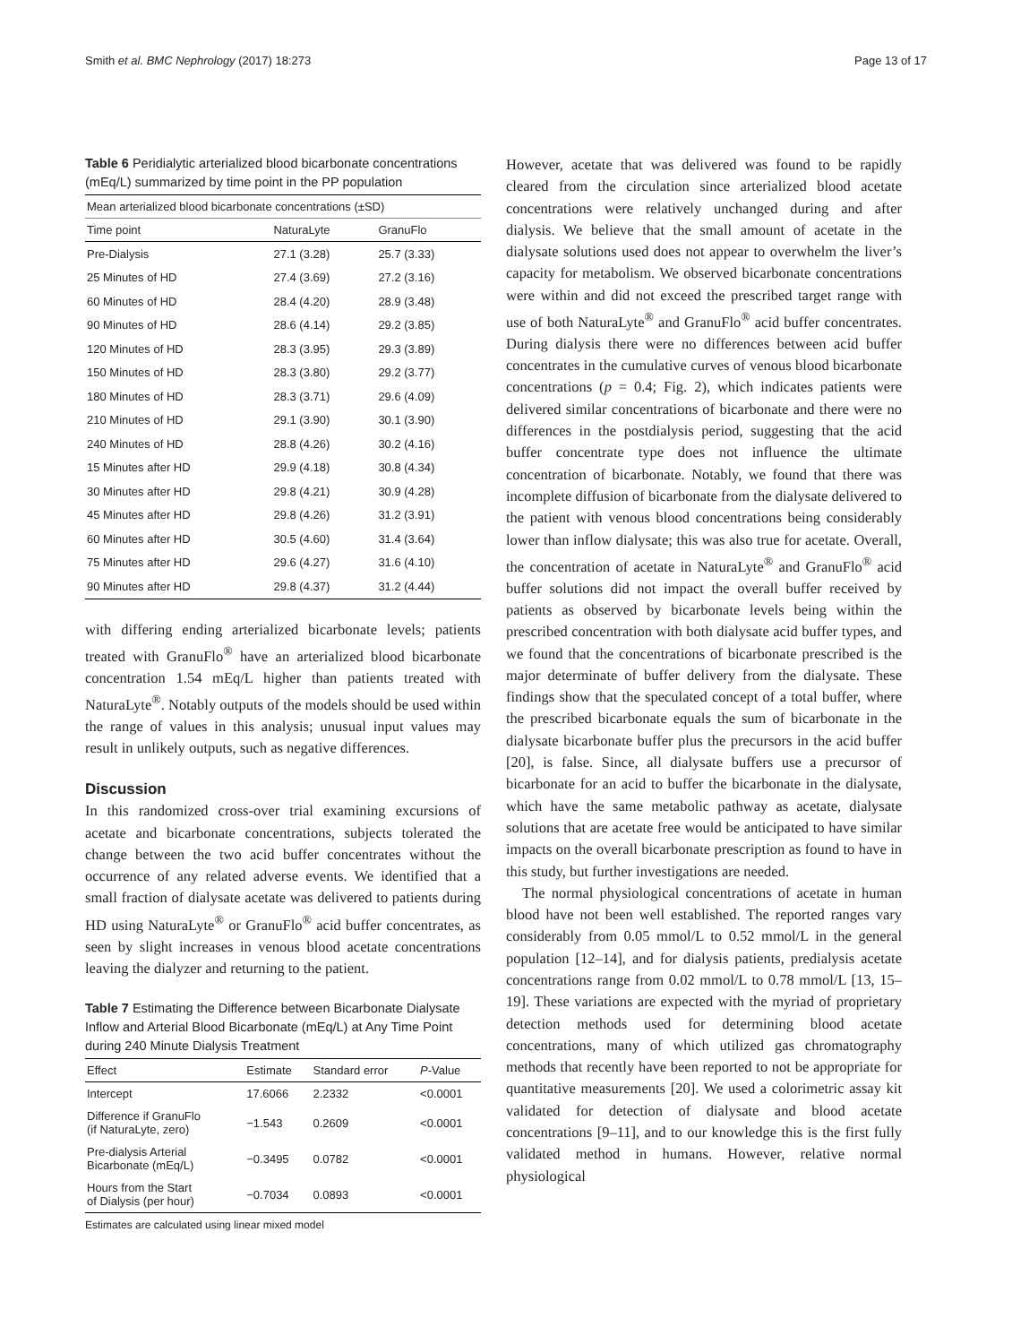Smith et al. BMC Nephrology (2017) 18:273 Page 13 of 17
Table 6 Peridialytic arterialized blood bicarbonate concentrations (mEq/L) summarized by time point in the PP population
| Mean arterialized blood bicarbonate concentrations (±SD) | | |
| --- | --- | --- |
| Time point | NaturaLyte | GranuFlo |
| Pre-Dialysis | 27.1 (3.28) | 25.7 (3.33) |
| 25 Minutes of HD | 27.4 (3.69) | 27.2 (3.16) |
| 60 Minutes of HD | 28.4 (4.20) | 28.9 (3.48) |
| 90 Minutes of HD | 28.6 (4.14) | 29.2 (3.85) |
| 120 Minutes of HD | 28.3 (3.95) | 29.3 (3.89) |
| 150 Minutes of HD | 28.3 (3.80) | 29.2 (3.77) |
| 180 Minutes of HD | 28.3 (3.71) | 29.6 (4.09) |
| 210 Minutes of HD | 29.1 (3.90) | 30.1 (3.90) |
| 240 Minutes of HD | 28.8 (4.26) | 30.2 (4.16) |
| 15 Minutes after HD | 29.9 (4.18) | 30.8 (4.34) |
| 30 Minutes after HD | 29.8 (4.21) | 30.9 (4.28) |
| 45 Minutes after HD | 29.8 (4.26) | 31.2 (3.91) |
| 60 Minutes after HD | 30.5 (4.60) | 31.4 (3.64) |
| 75 Minutes after HD | 29.6 (4.27) | 31.6 (4.10) |
| 90 Minutes after HD | 29.8 (4.37) | 31.2 (4.44) |
with differing ending arterialized bicarbonate levels; patients treated with GranuFlo<sup>®</sup> have an arterialized blood bicarbonate concentration 1.54 mEq/L higher than patients treated with NaturaLyte<sup>®</sup>. Notably outputs of the models should be used within the range of values in this analysis; unusual input values may result in unlikely outputs, such as negative differences.
Discussion
In this randomized cross-over trial examining excursions of acetate and bicarbonate concentrations, subjects tolerated the change between the two acid buffer concentrates without the occurrence of any related adverse events. We identified that a small fraction of dialysate acetate was delivered to patients during HD using NaturaLyte<sup>®</sup> or GranuFlo<sup>®</sup> acid buffer concentrates, as seen by slight increases in venous blood acetate concentrations leaving the dialyzer and returning to the patient.
Table 7 Estimating the Difference between Bicarbonate Dialysate Inflow and Arterial Blood Bicarbonate (mEq/L) at Any Time Point during 240 Minute Dialysis Treatment
| Effect | Estimate | Standard error | P -Value |
| --- | --- | --- | --- |
| Intercept | 17.6066 | 2.2332 | <0.0001 |
| Difference if GranuFlo (if NaturaLyte, zero) | −1.543 | 0.2609 | <0.0001 |
| Pre-dialysis Arterial Bicarbonate (mEq/L) | −0.3495 | 0.0782 | <0.0001 |
| Hours from the Start of Dialysis (per hour) | −0.7034 | 0.0893 | <0.0001 |
Estimates are calculated using linear mixed model
However, acetate that was delivered was found to be rapidly cleared from the circulation since arterialized blood acetate concentrations were relatively unchanged during and after dialysis. We believe that the small amount of acetate in the dialysate solutions used does not appear to overwhelm the liver’s capacity for metabolism. We observed bicarbonate concentrations were within and did not exceed the prescribed target range with use of both NaturaLyte<sup>®</sup> and GranuFlo<sup>®</sup> acid buffer concentrates. During dialysis there were no differences between acid buffer concentrates in the cumulative curves of venous blood bicarbonate concentrations (p = 0.4; Fig. 2), which indicates patients were delivered similar concentrations of bicarbonate and there were no differences in the postdialysis period, suggesting that the acid buffer concentrate type does not influence the ultimate concentration of bicarbonate. Notably, we found that there was incomplete diffusion of bicarbonate from the dialysate delivered to the patient with venous blood concentrations being considerably lower than inflow dialysate; this was also true for acetate. Overall, the concentration of acetate in NaturaLyte<sup>®</sup> and GranuFlo<sup>®</sup> acid buffer solutions did not impact the overall buffer received by patients as observed by bicarbonate levels being within the prescribed concentration with both dialysate acid buffer types, and we found that the concentrations of bicarbonate prescribed is the major determinate of buffer delivery from the dialysate. These findings show that the speculated concept of a total buffer, where the prescribed bicarbonate equals the sum of bicarbonate in the dialysate bicarbonate buffer plus the precursors in the acid buffer [20], is false. Since, all dialysate buffers use a precursor of bicarbonate for an acid to buffer the bicarbonate in the dialysate, which have the same metabolic pathway as acetate, dialysate solutions that are acetate free would be anticipated to have similar impacts on the overall bicarbonate prescription as found to have in this study, but further investigations are needed.
The normal physiological concentrations of acetate in human blood have not been well established. The reported ranges vary considerably from 0.05 mmol/L to 0.52 mmol/L in the general population [12–14], and for dialysis patients, predialysis acetate concentrations range from 0.02 mmol/L to 0.78 mmol/L [13, 15–19]. These variations are expected with the myriad of proprietary detection methods used for determining blood acetate concentrations, many of which utilized gas chromatography methods that recently have been reported to not be appropriate for quantitative measurements [20]. We used a colorimetric assay kit validated for detection of dialysate and blood acetate concentrations [9–11], and to our knowledge this is the first fully validated method in humans. However, relative normal physiological